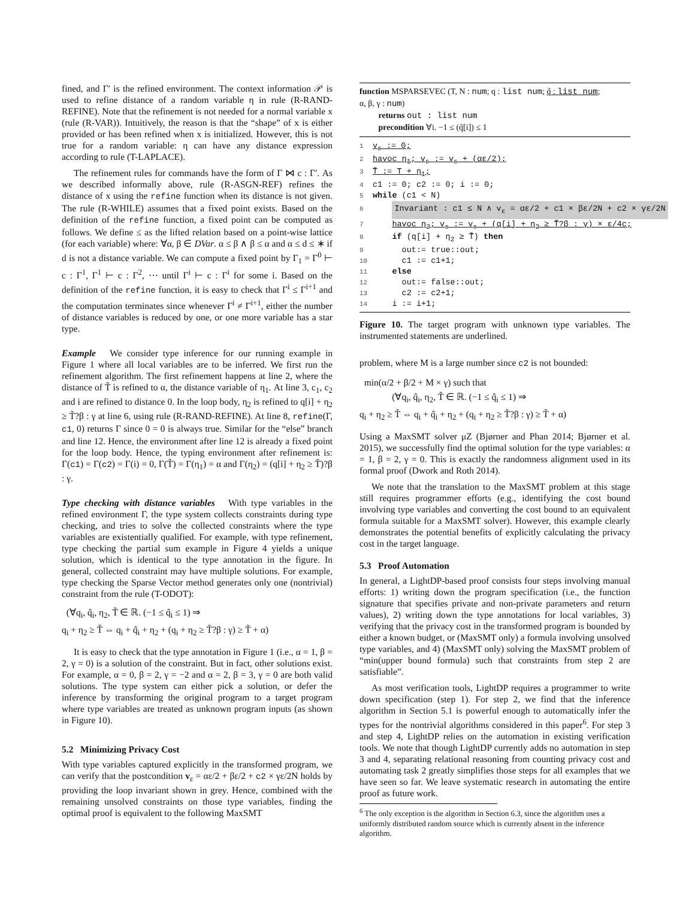fined, and Γ′ is the refined environment. The context information 𝒫 is used to refine distance of a random variable η in rule (R-RAND-REFINE). Note that the refinement is not needed for a normal variable x (rule (R-VAR)). Intuitively, the reason is that the “shape” of x is either provided or has been refined when x is initialized. However, this is not true for a random variable: η can have any distance expression according to rule (T-LAPLACE).
The refinement rules for commands have the form of Γ ⋈ c : Γ′. As we described informally above, rule (R-ASGN-REF) refines the distance of x using the refine function when its distance is not given. The rule (R-WHILE) assumes that a fixed point exists. Based on the definition of the refine function, a fixed point can be computed as follows. We define ≤ as the lifted relation based on a point-wise lattice (for each variable) where: ∀α, β ∈ DVar. α ≤ β ∧ β ≤ α and α ≤ d ≤ ∗ if d is not a distance variable. We can compute a fixed point by Γ<sub>1</sub> = Γ<sup>0</sup> ⊢ c : Γ<sup>1</sup>, Γ<sup>1</sup> ⊢ c : Γ<sup>2</sup>, ⋯ until Γ<sup>i</sup> ⊢ c : Γ<sup>i</sup> for some i. Based on the definition of the refine function, it is easy to check that Γ<sup>i</sup> ≤ Γ<sup>i+1</sup> and the computation terminates since whenever Γ<sup>i</sup> ≠ Γ<sup>i+1</sup>, either the number of distance variables is reduced by one, or one more variable has a star type.
Example We consider type inference for our running example in Figure 1 where all local variables are to be inferred. We first run the refinement algorithm. The first refinement happens at line 2, where the distance of T̃ is refined to α, the distance variable of η<sub>1</sub>. At line 3, c<sub>1</sub>, c<sub>2</sub> and i are refined to distance 0. In the loop body, η<sub>2</sub> is refined to q[i] + η<sub>2</sub> ≥ T̃?β : γ at line 6, using rule (R-RAND-REFINE). At line 8, refine(Γ, c1, 0) returns Γ since 0 = 0 is always true. Similar for the “else” branch and line 12. Hence, the environment after line 12 is already a fixed point for the loop body. Hence, the typing environment after refinement is: Γ(c1) = Γ(c2) = Γ(i) = 0, Γ(T̃) = Γ(η<sub>1</sub>) = α and Γ(η<sub>2</sub>) = (q[i] + η<sub>2</sub> ≥ T̃)?β : γ.
Type checking with distance variables With type variables in the refined environment Γ, the type system collects constraints during type checking, and tries to solve the collected constraints where the type variables are existentially qualified. For example, with type refinement, type checking the partial sum example in Figure 4 yields a unique solution, which is identical to the type annotation in the figure. In general, collected constraint may have multiple solutions. For example, type checking the Sparse Vector method generates only one (nontrivial) constraint from the rule (T-ODOT):
(∀q<sub>i</sub>, q̂<sub>i</sub>, η<sub>2</sub>, T̃ ∈ ℝ. (−1 ≤ q̂<sub>i</sub> ≤ 1) ⇒
q<sub>i</sub> + η<sub>2</sub> ≥ T̃ ⇔ q<sub>i</sub> + q̂<sub>i</sub> + η<sub>2</sub> + (q<sub>i</sub> + η<sub>2</sub> ≥ T̃?β : γ) ≥ T̃ + α)
It is easy to check that the type annotation in Figure 1 (i.e., α = 1, β = 2, γ = 0) is a solution of the constraint. But in fact, other solutions exist. For example, α = 0, β = 2, γ = −2 and α = 2, β = 3, γ = 0 are both valid solutions. The type system can either pick a solution, or defer the inference by transforming the original program to a target program where type variables are treated as unknown program inputs (as shown in Figure 10).
5.2 Minimizing Privacy Cost
With type variables captured explicitly in the transformed program, we can verify that the postcondition v<sub>ε</sub> = αε/2 + βε/2 + c2 × γε/2N holds by providing the loop invariant shown in grey. Hence, combined with the remaining unsolved constraints on those type variables, finding the optimal proof is equivalent to the following MaxSMT
function MSPARSEVEC (T, N : num; q : list num; q̂ : list num;
α, β, γ : num)
returns out : list num
precondition ∀i. −1 ≤ (q̂[i]) ≤ 1
1 v<sub>ε</sub> := 0; 2 havoc η<sub>1</sub>; v<sub>ε</sub> := v<sub>ε</sub> + (αε/2); 3 T̃ := T + η<sub>1</sub>; 4 c1 := 0; c2 := 0; i := 0; 5 while (c1 < N) 6 Invariant : c1 ≤ N ∧ v<sub>ε</sub> = αε/2 + c1 × βε/2N + c2 × γε/2N 7 havoc η<sub>2</sub>; v<sub>ε</sub> := v<sub>ε</sub> + (q[i] + η<sub>2</sub> ≥ T̃?β : γ) × ε/4c; 8 if (q[i] + η<sub>2</sub> ≥ T̃) then 9 out:= true::out; 10 c1 := c1+1; 11 else 12 out:= false::out; 13 c2 := c2+1; 14 i := i+1;
Figure 10. The target program with unknown type variables. The instrumented statements are underlined.
problem, where M is a large number since c2 is not bounded:
min(α/2 + β/2 + M × γ) such that
(∀q<sub>i</sub>, q̂<sub>i</sub>, η<sub>2</sub>, T̃ ∈ ℝ. (−1 ≤ q̂<sub>i</sub> ≤ 1) ⇒
q<sub>i</sub> + η<sub>2</sub> ≥ T̃ ⇔ q<sub>i</sub> + q̂<sub>i</sub> + η<sub>2</sub> + (q<sub>i</sub> + η<sub>2</sub> ≥ T̃?β : γ) ≥ T̃ + α)
Using a MaxSMT solver μZ (Bjørner and Phan 2014; Bjørner et al. 2015), we successfully find the optimal solution for the type variables: α = 1, β = 2, γ = 0. This is exactly the randomness alignment used in its formal proof (Dwork and Roth 2014).
We note that the translation to the MaxSMT problem at this stage still requires programmer efforts (e.g., identifying the cost bound involving type variables and converting the cost bound to an equivalent formula suitable for a MaxSMT solver). However, this example clearly demonstrates the potential benefits of explicitly calculating the privacy cost in the target language.
5.3 Proof Automation
In general, a LightDP-based proof consists four steps involving manual efforts: 1) writing down the program specification (i.e., the function signature that specifies private and non-private parameters and return values), 2) writing down the type annotations for local variables, 3) verifying that the privacy cost in the transformed program is bounded by either a known budget, or (MaxSMT only) a formula involving unsolved type variables, and 4) (MaxSMT only) solving the MaxSMT problem of “min(upper bound formula) such that constraints from step 2 are satisfiable”.
As most verification tools, LightDP requires a programmer to write down specification (step 1). For step 2, we find that the inference algorithm in Section 5.1 is powerful enough to automatically infer the types for the nontrivial algorithms considered in this paper<sup>6</sup>. For step 3 and step 4, LightDP relies on the automation in existing verification tools. We note that though LightDP currently adds no automation in step 3 and 4, separating relational reasoning from counting privacy cost and automating task 2 greatly simplifies those steps for all examples that we have seen so far. We leave systematic research in automating the entire proof as future work.
<sup>6</sup> The only exception is the algorithm in Section 6.3, since the algorithm uses a uniformly distributed random source which is currently absent in the inference algorithm.